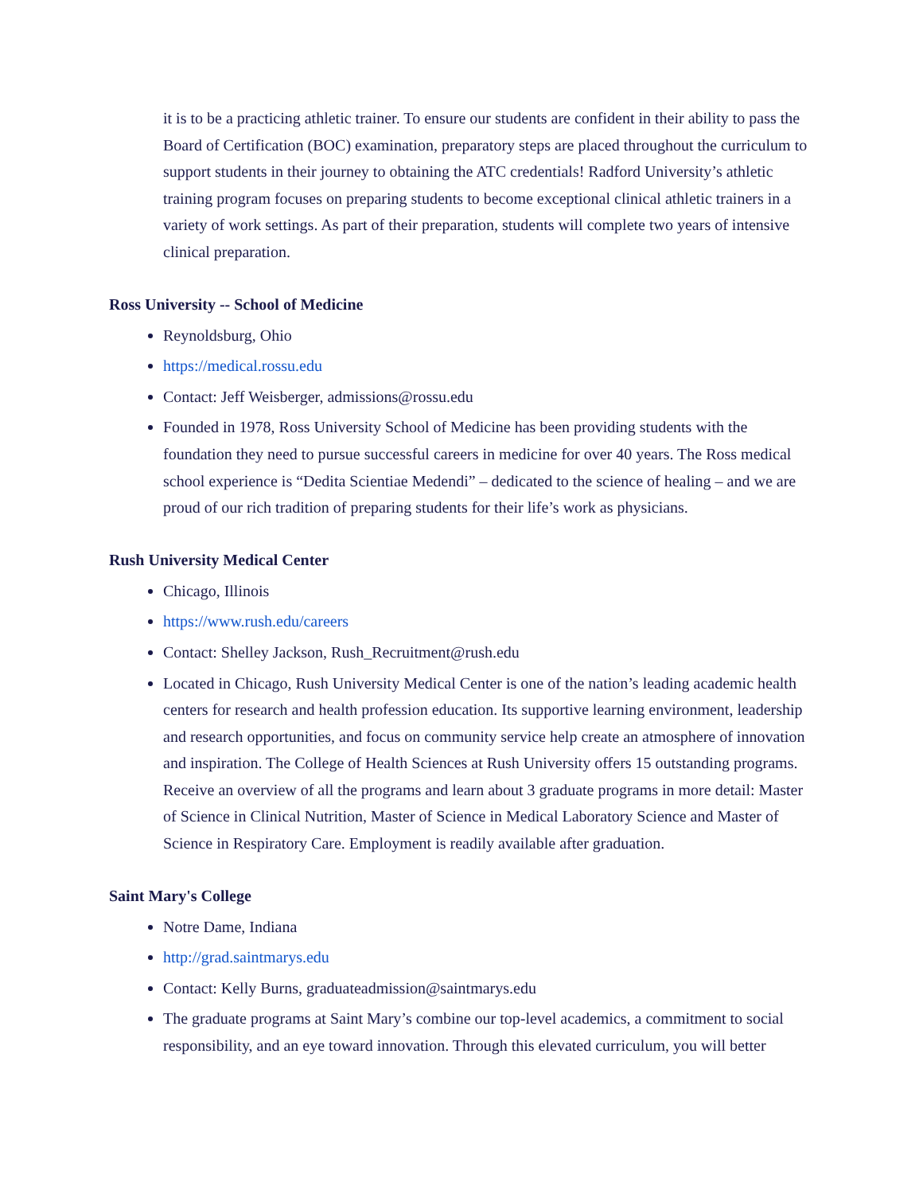it is to be a practicing athletic trainer. To ensure our students are confident in their ability to pass the Board of Certification (BOC) examination, preparatory steps are placed throughout the curriculum to support students in their journey to obtaining the ATC credentials! Radford University’s athletic training program focuses on preparing students to become exceptional clinical athletic trainers in a variety of work settings. As part of their preparation, students will complete two years of intensive clinical preparation.
Ross University -- School of Medicine
Reynoldsburg, Ohio
https://medical.rossu.edu
Contact: Jeff Weisberger, admissions@rossu.edu
Founded in 1978, Ross University School of Medicine has been providing students with the foundation they need to pursue successful careers in medicine for over 40 years. The Ross medical school experience is “Dedita Scientiae Medendi” – dedicated to the science of healing – and we are proud of our rich tradition of preparing students for their life’s work as physicians.
Rush University Medical Center
Chicago, Illinois
https://www.rush.edu/careers
Contact: Shelley Jackson, Rush_Recruitment@rush.edu
Located in Chicago, Rush University Medical Center is one of the nation’s leading academic health centers for research and health profession education. Its supportive learning environment, leadership and research opportunities, and focus on community service help create an atmosphere of innovation and inspiration. The College of Health Sciences at Rush University offers 15 outstanding programs. Receive an overview of all the programs and learn about 3 graduate programs in more detail: Master of Science in Clinical Nutrition, Master of Science in Medical Laboratory Science and Master of Science in Respiratory Care. Employment is readily available after graduation.
Saint Mary's College
Notre Dame, Indiana
http://grad.saintmarys.edu
Contact: Kelly Burns, graduateadmission@saintmarys.edu
The graduate programs at Saint Mary’s combine our top-level academics, a commitment to social responsibility, and an eye toward innovation. Through this elevated curriculum, you will better